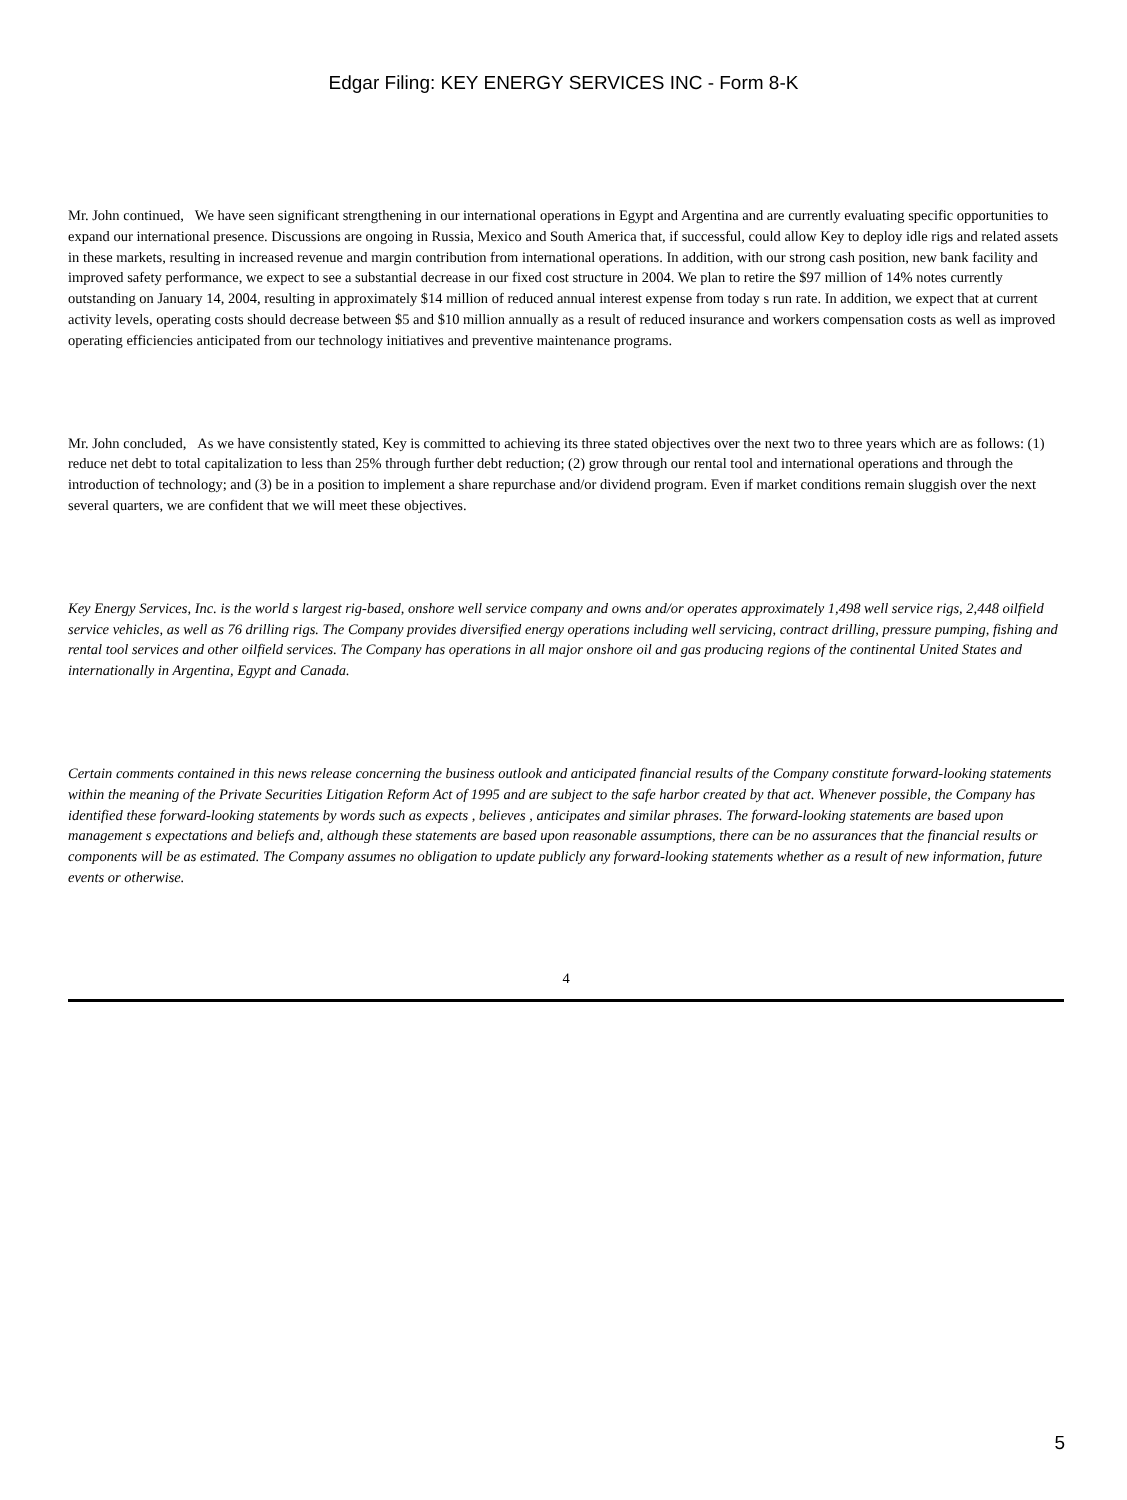Edgar Filing: KEY ENERGY SERVICES INC - Form 8-K
Mr. John continued, We have seen significant strengthening in our international operations in Egypt and Argentina and are currently evaluating specific opportunities to expand our international presence. Discussions are ongoing in Russia, Mexico and South America that, if successful, could allow Key to deploy idle rigs and related assets in these markets, resulting in increased revenue and margin contribution from international operations. In addition, with our strong cash position, new bank facility and improved safety performance, we expect to see a substantial decrease in our fixed cost structure in 2004. We plan to retire the $97 million of 14% notes currently outstanding on January 14, 2004, resulting in approximately $14 million of reduced annual interest expense from today s run rate. In addition, we expect that at current activity levels, operating costs should decrease between $5 and $10 million annually as a result of reduced insurance and workers compensation costs as well as improved operating efficiencies anticipated from our technology initiatives and preventive maintenance programs.
Mr. John concluded, As we have consistently stated, Key is committed to achieving its three stated objectives over the next two to three years which are as follows: (1) reduce net debt to total capitalization to less than 25% through further debt reduction; (2) grow through our rental tool and international operations and through the introduction of technology; and (3) be in a position to implement a share repurchase and/or dividend program. Even if market conditions remain sluggish over the next several quarters, we are confident that we will meet these objectives.
Key Energy Services, Inc. is the world s largest rig-based, onshore well service company and owns and/or operates approximately 1,498 well service rigs, 2,448 oilfield service vehicles, as well as 76 drilling rigs. The Company provides diversified energy operations including well servicing, contract drilling, pressure pumping, fishing and rental tool services and other oilfield services. The Company has operations in all major onshore oil and gas producing regions of the continental United States and internationally in Argentina, Egypt and Canada.
Certain comments contained in this news release concerning the business outlook and anticipated financial results of the Company constitute forward-looking statements within the meaning of the Private Securities Litigation Reform Act of 1995 and are subject to the safe harbor created by that act. Whenever possible, the Company has identified these forward-looking statements by words such as expects , believes , anticipates and similar phrases. The forward-looking statements are based upon management s expectations and beliefs and, although these statements are based upon reasonable assumptions, there can be no assurances that the financial results or components will be as estimated. The Company assumes no obligation to update publicly any forward-looking statements whether as a result of new information, future events or otherwise.
4
5